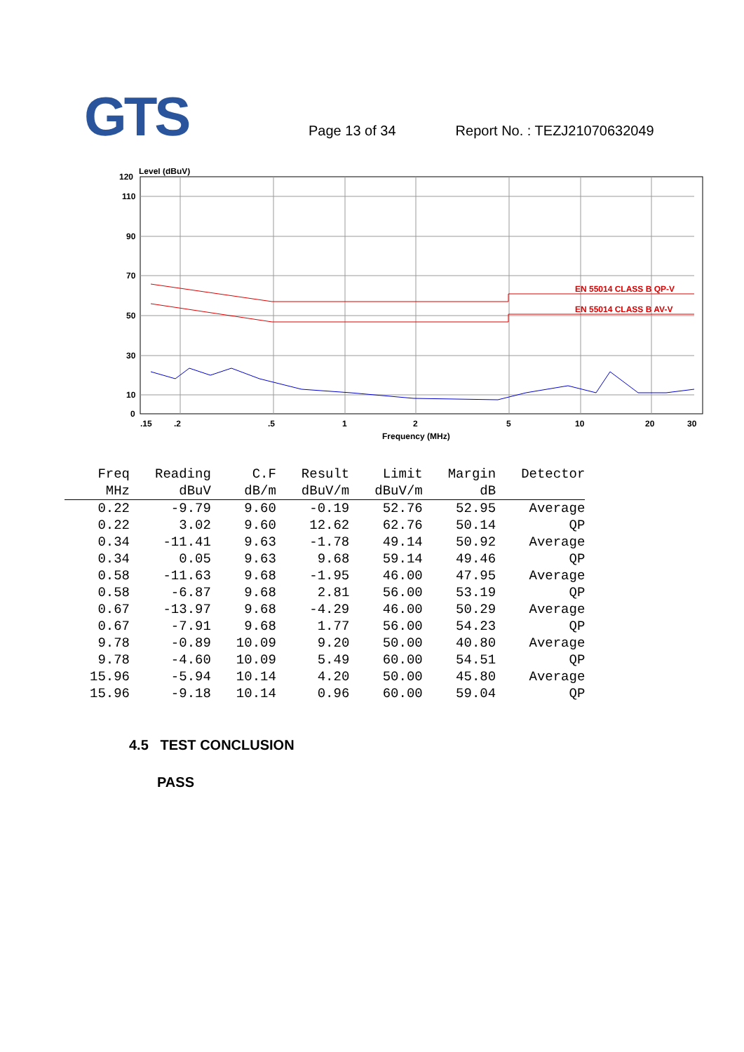GTS
Page 13 of 34 Report No. : TEZJ21070632049
Level (dBuV)
120
110
90
70
50
30
10
0
.15
.2
.5
1
2
5
10
20
30
Frequency (MHz)
EN 55014 CLASS B QP-V
EN 55014 CLASS B AV-V
| Freq | Reading | C.F | Result | Limit | Margin | Detector |
| --- | --- | --- | --- | --- | --- | --- |
| MHz | dBuV | dB/m | dBuV/m | dBuV/m | dB | |
| 0.22 | -9.79 | 9.60 | -0.19 | 52.76 | 52.95 | Average |
| 0.22 | 3.02 | 9.60 | 12.62 | 62.76 | 50.14 | QP |
| 0.34 | -11.41 | 9.63 | -1.78 | 49.14 | 50.92 | Average |
| 0.34 | 0.05 | 9.63 | 9.68 | 59.14 | 49.46 | QP |
| 0.58 | -11.63 | 9.68 | -1.95 | 46.00 | 47.95 | Average |
| 0.58 | -6.87 | 9.68 | 2.81 | 56.00 | 53.19 | QP |
| 0.67 | -13.97 | 9.68 | -4.29 | 46.00 | 50.29 | Average |
| 0.67 | -7.91 | 9.68 | 1.77 | 56.00 | 54.23 | QP |
| 9.78 | -0.89 | 10.09 | 9.20 | 50.00 | 40.80 | Average |
| 9.78 | -4.60 | 10.09 | 5.49 | 60.00 | 54.51 | QP |
| 15.96 | -5.94 | 10.14 | 4.20 | 50.00 | 45.80 | Average |
| 15.96 | -9.18 | 10.14 | 0.96 | 60.00 | 59.04 | QP |
4.5 TEST CONCLUSION
PASS